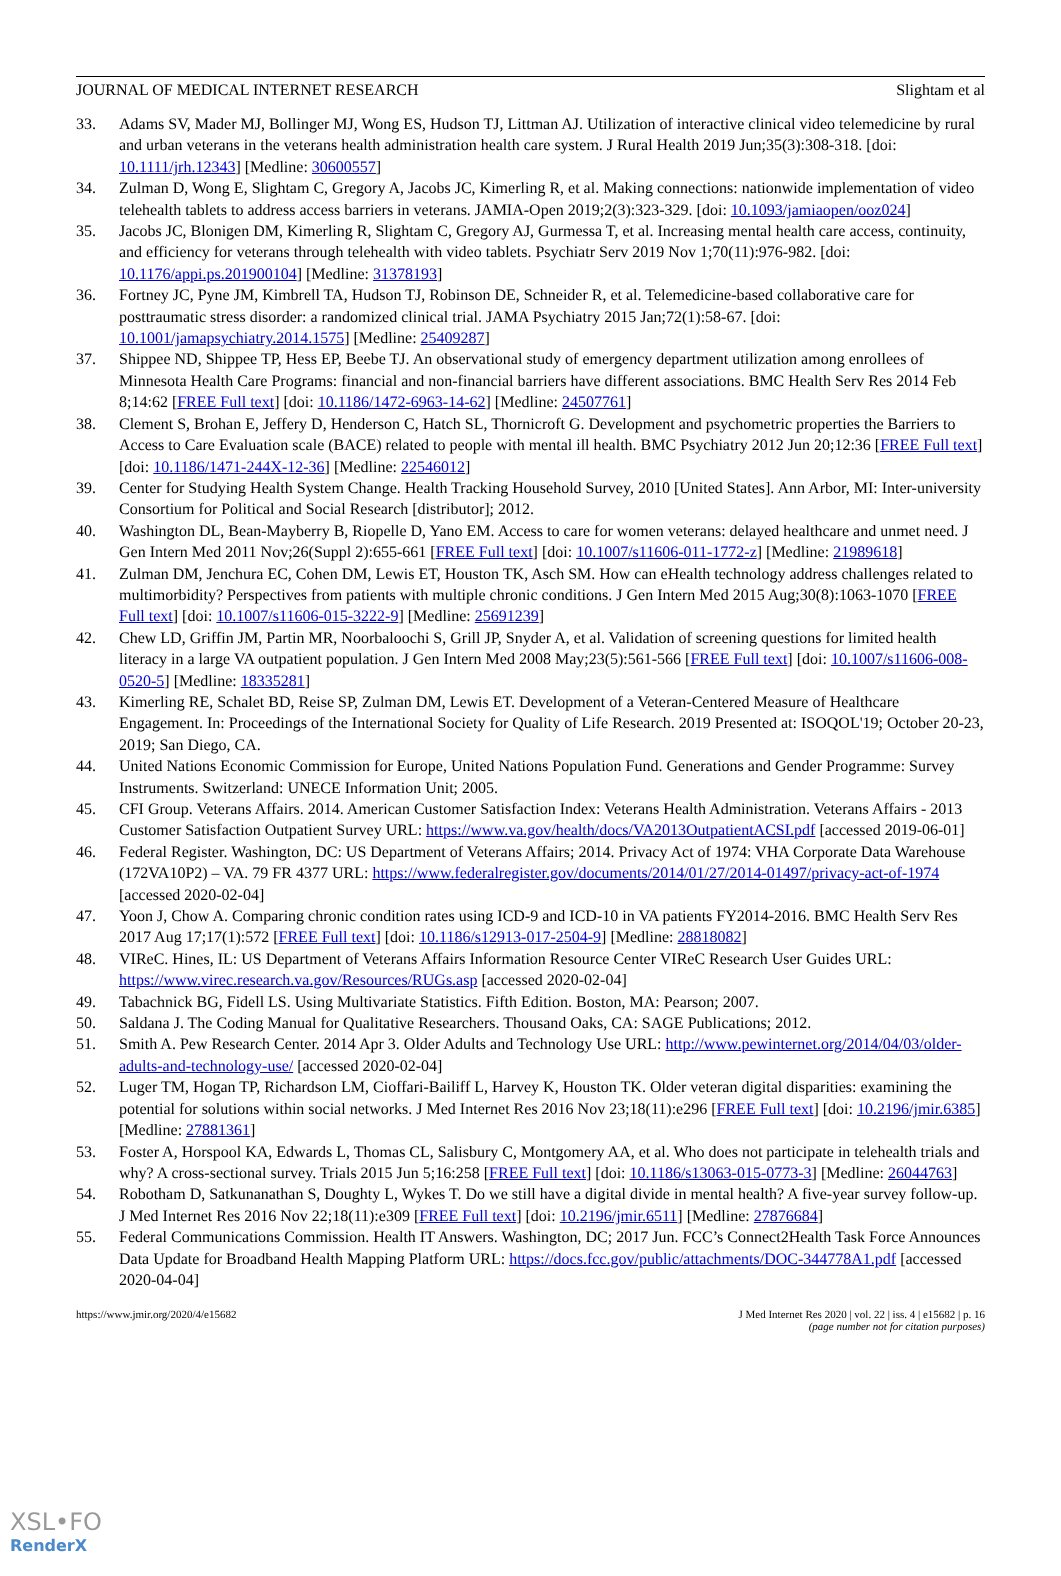JOURNAL OF MEDICAL INTERNET RESEARCH Slightam et al
33. Adams SV, Mader MJ, Bollinger MJ, Wong ES, Hudson TJ, Littman AJ. Utilization of interactive clinical video telemedicine by rural and urban veterans in the veterans health administration health care system. J Rural Health 2019 Jun;35(3):308-318. [doi: 10.1111/jrh.12343] [Medline: 30600557]
34. Zulman D, Wong E, Slightam C, Gregory A, Jacobs JC, Kimerling R, et al. Making connections: nationwide implementation of video telehealth tablets to address access barriers in veterans. JAMIA-Open 2019;2(3):323-329. [doi: 10.1093/jamiaopen/ooz024]
35. Jacobs JC, Blonigen DM, Kimerling R, Slightam C, Gregory AJ, Gurmessa T, et al. Increasing mental health care access, continuity, and efficiency for veterans through telehealth with video tablets. Psychiatr Serv 2019 Nov 1;70(11):976-982. [doi: 10.1176/appi.ps.201900104] [Medline: 31378193]
36. Fortney JC, Pyne JM, Kimbrell TA, Hudson TJ, Robinson DE, Schneider R, et al. Telemedicine-based collaborative care for posttraumatic stress disorder: a randomized clinical trial. JAMA Psychiatry 2015 Jan;72(1):58-67. [doi: 10.1001/jamapsychiatry.2014.1575] [Medline: 25409287]
37. Shippee ND, Shippee TP, Hess EP, Beebe TJ. An observational study of emergency department utilization among enrollees of Minnesota Health Care Programs: financial and non-financial barriers have different associations. BMC Health Serv Res 2014 Feb 8;14:62 [FREE Full text] [doi: 10.1186/1472-6963-14-62] [Medline: 24507761]
38. Clement S, Brohan E, Jeffery D, Henderson C, Hatch SL, Thornicroft G. Development and psychometric properties the Barriers to Access to Care Evaluation scale (BACE) related to people with mental ill health. BMC Psychiatry 2012 Jun 20;12:36 [FREE Full text] [doi: 10.1186/1471-244X-12-36] [Medline: 22546012]
39. Center for Studying Health System Change. Health Tracking Household Survey, 2010 [United States]. Ann Arbor, MI: Inter-university Consortium for Political and Social Research [distributor]; 2012.
40. Washington DL, Bean-Mayberry B, Riopelle D, Yano EM. Access to care for women veterans: delayed healthcare and unmet need. J Gen Intern Med 2011 Nov;26(Suppl 2):655-661 [FREE Full text] [doi: 10.1007/s11606-011-1772-z] [Medline: 21989618]
41. Zulman DM, Jenchura EC, Cohen DM, Lewis ET, Houston TK, Asch SM. How can eHealth technology address challenges related to multimorbidity? Perspectives from patients with multiple chronic conditions. J Gen Intern Med 2015 Aug;30(8):1063-1070 [FREE Full text] [doi: 10.1007/s11606-015-3222-9] [Medline: 25691239]
42. Chew LD, Griffin JM, Partin MR, Noorbaloochi S, Grill JP, Snyder A, et al. Validation of screening questions for limited health literacy in a large VA outpatient population. J Gen Intern Med 2008 May;23(5):561-566 [FREE Full text] [doi: 10.1007/s11606-008-0520-5] [Medline: 18335281]
43. Kimerling RE, Schalet BD, Reise SP, Zulman DM, Lewis ET. Development of a Veteran-Centered Measure of Healthcare Engagement. In: Proceedings of the International Society for Quality of Life Research. 2019 Presented at: ISOQOL'19; October 20-23, 2019; San Diego, CA.
44. United Nations Economic Commission for Europe, United Nations Population Fund. Generations and Gender Programme: Survey Instruments. Switzerland: UNECE Information Unit; 2005.
45. CFI Group. Veterans Affairs. 2014. American Customer Satisfaction Index: Veterans Health Administration. Veterans Affairs - 2013 Customer Satisfaction Outpatient Survey URL: https://www.va.gov/health/docs/VA2013OutpatientACSI.pdf [accessed 2019-06-01]
46. Federal Register. Washington, DC: US Department of Veterans Affairs; 2014. Privacy Act of 1974: VHA Corporate Data Warehouse (172VA10P2) – VA. 79 FR 4377 URL: https://www.federalregister.gov/documents/2014/01/27/2014-01497/privacy-act-of-1974 [accessed 2020-02-04]
47. Yoon J, Chow A. Comparing chronic condition rates using ICD-9 and ICD-10 in VA patients FY2014-2016. BMC Health Serv Res 2017 Aug 17;17(1):572 [FREE Full text] [doi: 10.1186/s12913-017-2504-9] [Medline: 28818082]
48. VIReC. Hines, IL: US Department of Veterans Affairs Information Resource Center VIReC Research User Guides URL: https://www.virec.research.va.gov/Resources/RUGs.asp [accessed 2020-02-04]
49. Tabachnick BG, Fidell LS. Using Multivariate Statistics. Fifth Edition. Boston, MA: Pearson; 2007.
50. Saldana J. The Coding Manual for Qualitative Researchers. Thousand Oaks, CA: SAGE Publications; 2012.
51. Smith A. Pew Research Center. 2014 Apr 3. Older Adults and Technology Use URL: http://www.pewinternet.org/2014/04/03/older-adults-and-technology-use/ [accessed 2020-02-04]
52. Luger TM, Hogan TP, Richardson LM, Cioffari-Bailiff L, Harvey K, Houston TK. Older veteran digital disparities: examining the potential for solutions within social networks. J Med Internet Res 2016 Nov 23;18(11):e296 [FREE Full text] [doi: 10.2196/jmir.6385] [Medline: 27881361]
53. Foster A, Horspool KA, Edwards L, Thomas CL, Salisbury C, Montgomery AA, et al. Who does not participate in telehealth trials and why? A cross-sectional survey. Trials 2015 Jun 5;16:258 [FREE Full text] [doi: 10.1186/s13063-015-0773-3] [Medline: 26044763]
54. Robotham D, Satkunanathan S, Doughty L, Wykes T. Do we still have a digital divide in mental health? A five-year survey follow-up. J Med Internet Res 2016 Nov 22;18(11):e309 [FREE Full text] [doi: 10.2196/jmir.6511] [Medline: 27876684]
55. Federal Communications Commission. Health IT Answers. Washington, DC; 2017 Jun. FCC’s Connect2Health Task Force Announces Data Update for Broadband Health Mapping Platform URL: https://docs.fcc.gov/public/attachments/DOC-344778A1.pdf [accessed 2020-04-04]
https://www.jmir.org/2020/4/e15682 J Med Internet Res 2020 | vol. 22 | iss. 4 | e15682 | p. 16
(page number not for citation purposes)
XSL•FO
RenderX